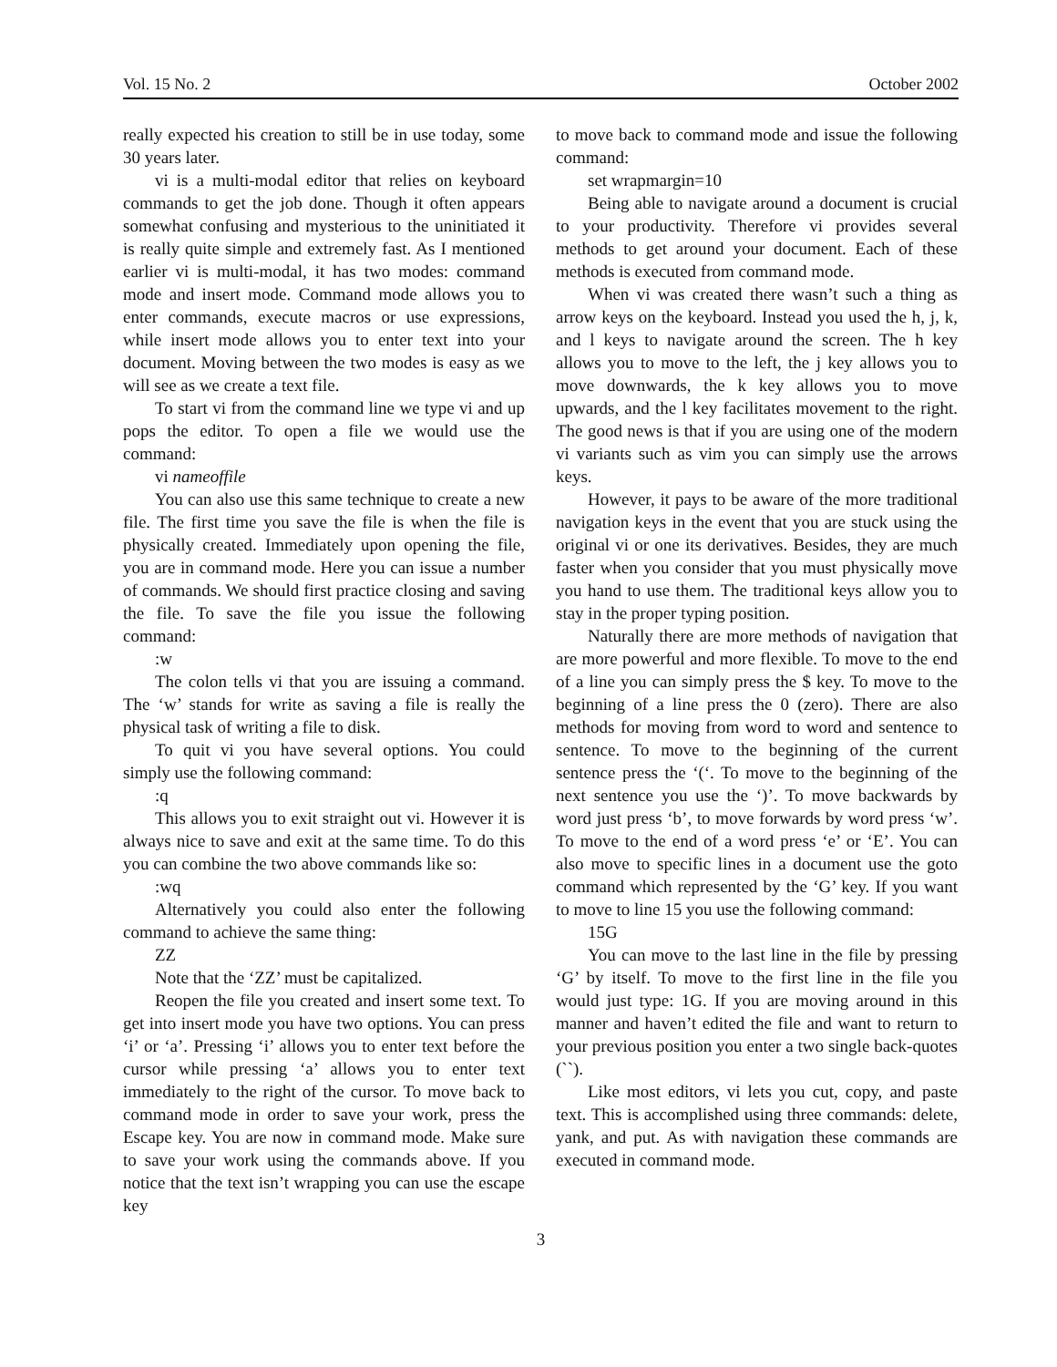Vol. 15 No. 2 October 2002
really expected his creation to still be in use today, some 30 years later.
vi is a multi-modal editor that relies on keyboard commands to get the job done. Though it often appears somewhat confusing and mysterious to the uninitiated it is really quite simple and extremely fast. As I mentioned earlier vi is multi-modal, it has two modes: command mode and insert mode. Command mode allows you to enter commands, execute macros or use expressions, while insert mode allows you to enter text into your document. Moving between the two modes is easy as we will see as we create a text file.
To start vi from the command line we type vi and up pops the editor. To open a file we would use the command:
vi nameoffile
You can also use this same technique to create a new file. The first time you save the file is when the file is physically created. Immediately upon opening the file, you are in command mode. Here you can issue a number of commands. We should first practice closing and saving the file. To save the file you issue the following command:
:w
The colon tells vi that you are issuing a command. The ‘w’ stands for write as saving a file is really the physical task of writing a file to disk.
To quit vi you have several options. You could simply use the following command:
:q
This allows you to exit straight out vi. However it is always nice to save and exit at the same time. To do this you can combine the two above commands like so:
:wq
Alternatively you could also enter the following command to achieve the same thing:
ZZ
Note that the ‘ZZ’ must be capitalized.
Reopen the file you created and insert some text. To get into insert mode you have two options. You can press ‘i’ or ‘a’. Pressing ‘i’ allows you to enter text before the cursor while pressing ‘a’ allows you to enter text immediately to the right of the cursor. To move back to command mode in order to save your work, press the Escape key. You are now in command mode. Make sure to save your work using the commands above. If you notice that the text isn’t wrapping you can use the escape key
to move back to command mode and issue the following command:
set wrapmargin=10
Being able to navigate around a document is crucial to your productivity. Therefore vi provides several methods to get around your document. Each of these methods is executed from command mode.
When vi was created there wasn’t such a thing as arrow keys on the keyboard. Instead you used the h, j, k, and l keys to navigate around the screen. The h key allows you to move to the left, the j key allows you to move downwards, the k key allows you to move upwards, and the l key facilitates movement to the right. The good news is that if you are using one of the modern vi variants such as vim you can simply use the arrows keys.
However, it pays to be aware of the more traditional navigation keys in the event that you are stuck using the original vi or one its derivatives. Besides, they are much faster when you consider that you must physically move you hand to use them. The traditional keys allow you to stay in the proper typing position.
Naturally there are more methods of navigation that are more powerful and more flexible. To move to the end of a line you can simply press the $ key. To move to the beginning of a line press the 0 (zero). There are also methods for moving from word to word and sentence to sentence. To move to the beginning of the current sentence press the ‘(‘. To move to the beginning of the next sentence you use the ‘)’. To move backwards by word just press ‘b’, to move forwards by word press ‘w’. To move to the end of a word press ‘e’ or ‘E’. You can also move to specific lines in a document use the goto command which represented by the ‘G’ key. If you want to move to line 15 you use the following command:
15G
You can move to the last line in the file by pressing ‘G’ by itself. To move to the first line in the file you would just type: 1G. If you are moving around in this manner and haven’t edited the file and want to return to your previous position you enter a two single back-quotes (``).
Like most editors, vi lets you cut, copy, and paste text. This is accomplished using three commands: delete, yank, and put. As with navigation these commands are executed in command mode.
3